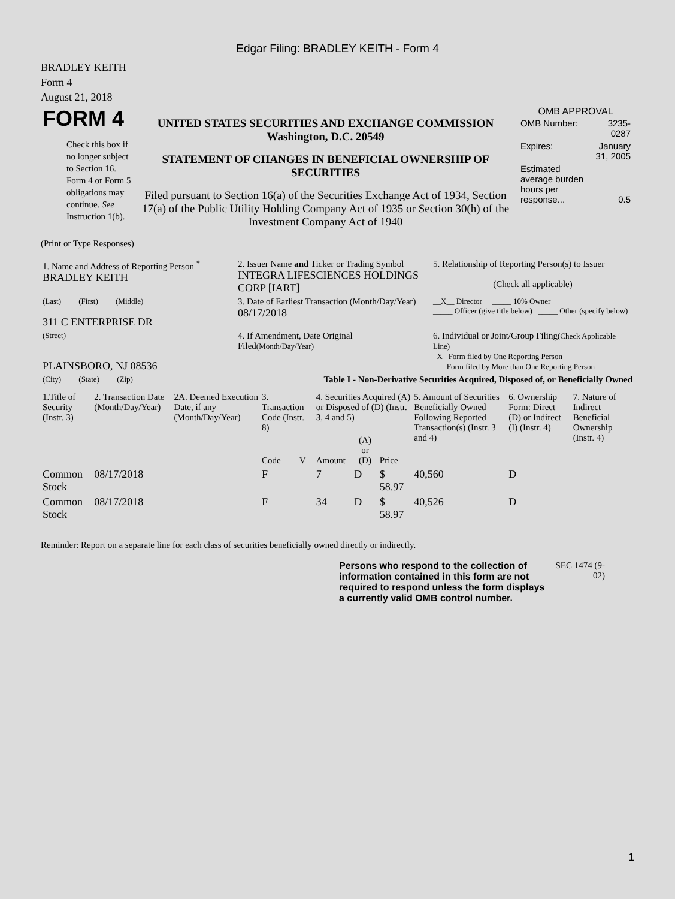Edgar Filing: BRADLEY KEITH - Form 4
BRADLEY KEITH
Form 4
August 21, 2018
| FORM 4 Check this box if no longer subject to Section 16. Form 4 or Form 5 obligations may continue. See Instruction 1(b). | UNITED STATES SECURITIES AND EXCHANGE COMMISSION Washington, D.C. 20549 STATEMENT OF CHANGES IN BENEFICIAL OWNERSHIP OF SECURITIES Filed pursuant to Section 16(a) of the Securities Exchange Act of 1934, Section 17(a) of the Public Utility Holding Company Act of 1935 or Section 30(h) of the Investment Company Act of 1940 | OMB APPROVAL / OMB Number: / 3235-0287 / / Expires: / January 31, 2005 / / Estimated average burden hours per response... / 0.5 / |
(Print or Type Responses)
| 1. Name and Address of Reporting Person <sup>*</sup> BRADLEY KEITH | 2. Issuer Name and Ticker or Trading Symbol INTEGRA LIFESCIENCES HOLDINGS CORP [IART] | 5. Relationship of Reporting Person(s) to Issuer (Check all applicable) |
| (Last) (First) (Middle) 311 C ENTERPRISE DR | 3. Date of Earliest Transaction (Month/Day/Year) 08/17/2018 | __X__ Director _____ 10% Owner _____ Officer (give title below) _____ Other (specify below) |
| (Street) PLAINSBORO, NJ 08536 | 4. If Amendment, Date Original Filed (Month/Day/Year) | 6. Individual or Joint/Group Filing (Check Applicable Line) _X_ Form filed by One Reporting Person ___ Form filed by More than One Reporting Person |
| (City) (State) (Zip) | Table I - Non-Derivative Securities Acquired, Disposed of, or Beneficially Owned | |
| 1.Title of Security (Instr. 3) | 2. Transaction Date (Month/Day/Year) | 2A. Deemed Execution Date, if any (Month/Day/Year) | 3. Transaction Code (Instr. 8) | | 4. Securities Acquired (A) or Disposed of (D) (Instr. 3, 4 and 5) | | | 5. Amount of Securities Beneficially Owned Following Reported Transaction(s) (Instr. 3 and 4) | 6. Ownership Form: Direct (D) or Indirect (I) (Instr. 4) | 7. Nature of Indirect Beneficial Ownership (Instr. 4) |
| --- | --- | --- | --- | --- | --- | --- | --- | --- | --- | --- |
| | | | Code | V | Amount | (A) or (D) | Price | | | |
| Common Stock | 08/17/2018 | | F | | 7 | D | $ 58.97 | 40,560 | D | |
| Common Stock | 08/17/2018 | | F | | 34 | D | $ 58.97 | 40,526 | D | |
Reminder: Report on a separate line for each class of securities beneficially owned directly or indirectly.
| Persons who respond to the collection of information contained in this form are not required to respond unless the form displays a currently valid OMB control number. | SEC 1474 (9-02) |
1